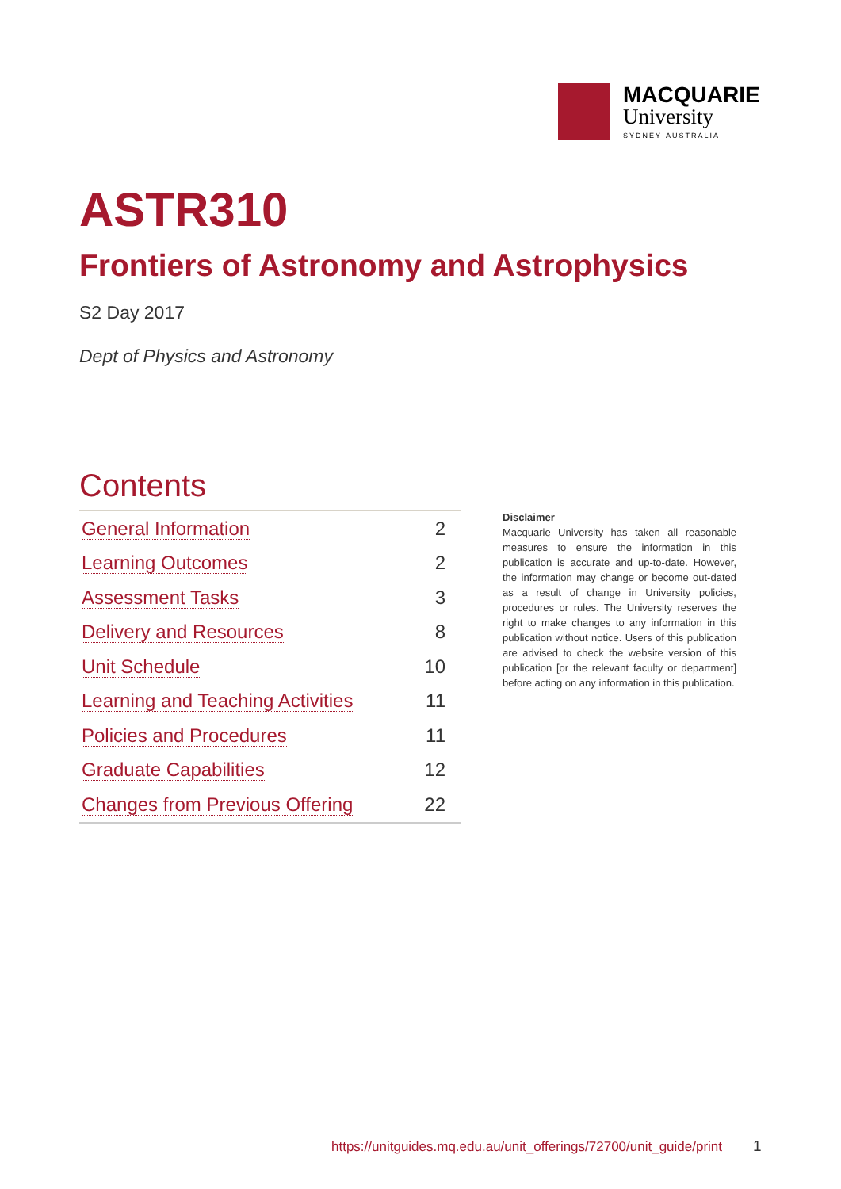MACQUARIE
University
SYDNEY·AUSTRALIA
ASTR310
Frontiers of Astronomy and Astrophysics
S2 Day 2017
Dept of Physics and Astronomy
Contents
| General Information | 2 |
| Learning Outcomes | 2 |
| Assessment Tasks | 3 |
| Delivery and Resources | 8 |
| Unit Schedule | 10 |
| Learning and Teaching Activities | 11 |
| Policies and Procedures | 11 |
| Graduate Capabilities | 12 |
| Changes from Previous Offering | 22 |
Disclaimer
Macquarie University has taken all reasonable measures to ensure the information in this publication is accurate and up-to-date. However, the information may change or become out-dated as a result of change in University policies, procedures or rules. The University reserves the right to make changes to any information in this publication without notice. Users of this publication are advised to check the website version of this publication [or the relevant faculty or department] before acting on any information in this publication.
https://unitguides.mq.edu.au/unit_offerings/72700/unit_guide/print
1